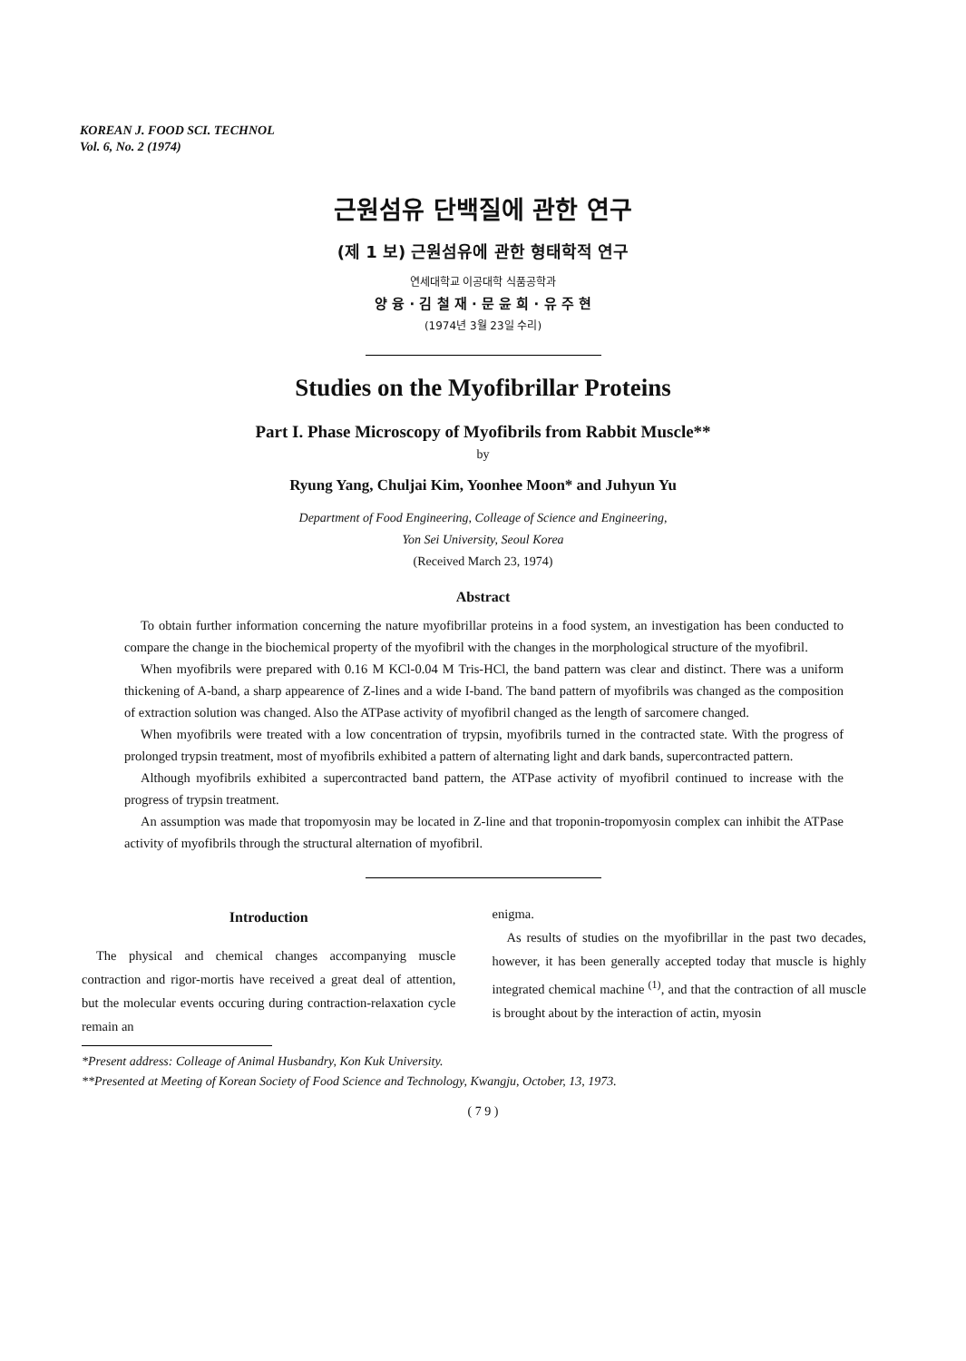KOREAN J. FOOD SCI. TECHNOL
Vol. 6, No. 2 (1974)
근원섬유 단백질에 관한 연구
(제 1 보) 근원섬유에 관한 형태학적 연구
연세대학교 이공대학 식품공학과
양 융 · 김 철 재 · 문 윤 희 · 유 주 현
(1974년 3월 23일 수리)
Studies on the Myofibrillar Proteins
Part I. Phase Microscopy of Myofibrils from Rabbit Muscle**
by
Ryung Yang, Chuljai Kim, Yoonhee Moon* and Juhyun Yu
Department of Food Engineering, Colleage of Science and Engineering,
Yon Sei University, Seoul Korea
(Received March 23, 1974)
Abstract
To obtain further information concerning the nature myofibrillar proteins in a food system, an investigation has been conducted to compare the change in the biochemical property of the myofibril with the changes in the morphological structure of the myofibril.
When myofibrils were prepared with 0.16 M KCl-0.04 M Tris-HCl, the band pattern was clear and distinct. There was a uniform thickening of A-band, a sharp appearence of Z-lines and a wide I-band. The band pattern of myofibrils was changed as the composition of extraction solution was changed. Also the ATPase activity of myofibril changed as the length of sarcomere changed.
When myofibrils were treated with a low concentration of trypsin, myofibrils turned in the contracted state. With the progress of prolonged trypsin treatment, most of myofibrils exhibited a pattern of alternating light and dark bands, supercontracted pattern.
Although myofibrils exhibited a supercontracted band pattern, the ATPase activity of myofibril continued to increase with the progress of trypsin treatment.
An assumption was made that tropomyosin may be located in Z-line and that troponin-tropomyosin complex can inhibit the ATPase activity of myofibrils through the structural alternation of myofibril.
Introduction
The physical and chemical changes accompanying muscle contraction and rigor-mortis have received a great deal of attention, but the molecular events occuring during contraction-relaxation cycle remain an
enigma.
As results of studies on the myofibrillar in the past two decades, however, it has been generally accepted today that muscle is highly integrated chemical machine <sup>(1)</sup>, and that the contraction of all muscle is brought about by the interaction of actin, myosin
*Present address: Colleage of Animal Husbandry, Kon Kuk University.
**Presented at Meeting of Korean Society of Food Science and Technology, Kwangju, October, 13, 1973.
( 7 9 )